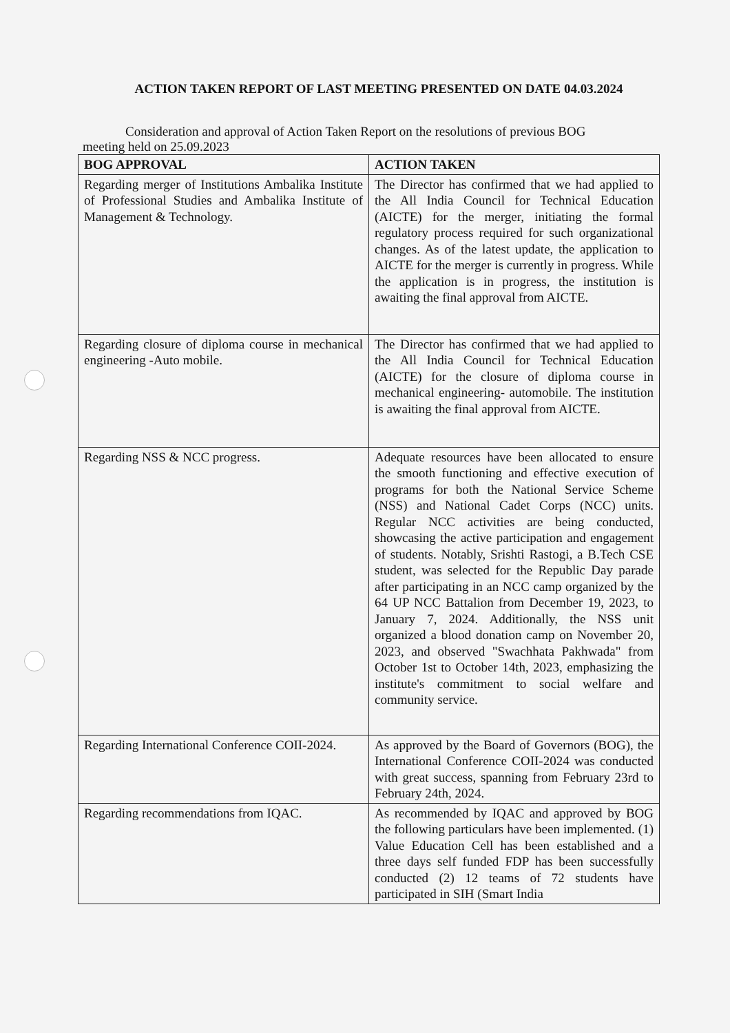ACTION TAKEN REPORT OF LAST MEETING PRESENTED ON DATE 04.03.2024
Consideration and approval of Action Taken Report on the resolutions of previous BOG meeting held on 25.09.2023
| BOG APPROVAL | ACTION TAKEN |
| --- | --- |
| Regarding merger of Institutions Ambalika Institute of Professional Studies and Ambalika Institute of Management & Technology. | The Director has confirmed that we had applied to the All India Council for Technical Education (AICTE) for the merger, initiating the formal regulatory process required for such organizational changes. As of the latest update, the application to AICTE for the merger is currently in progress. While the application is in progress, the institution is awaiting the final approval from AICTE. |
| Regarding closure of diploma course in mechanical engineering -Auto mobile. | The Director has confirmed that we had applied to the All India Council for Technical Education (AICTE) for the closure of diploma course in mechanical engineering- automobile. The institution is awaiting the final approval from AICTE. |
| Regarding NSS & NCC progress. | Adequate resources have been allocated to ensure the smooth functioning and effective execution of programs for both the National Service Scheme (NSS) and National Cadet Corps (NCC) units. Regular NCC activities are being conducted, showcasing the active participation and engagement of students. Notably, Srishti Rastogi, a B.Tech CSE student, was selected for the Republic Day parade after participating in an NCC camp organized by the 64 UP NCC Battalion from December 19, 2023, to January 7, 2024. Additionally, the NSS unit organized a blood donation camp on November 20, 2023, and observed "Swachhata Pakhwada" from October 1st to October 14th, 2023, emphasizing the institute's commitment to social welfare and community service. |
| Regarding International Conference COII-2024. | As approved by the Board of Governors (BOG), the International Conference COII-2024 was conducted with great success, spanning from February 23rd to February 24th, 2024. |
| Regarding recommendations from IQAC. | As recommended by IQAC and approved by BOG the following particulars have been implemented. (1) Value Education Cell has been established and a three days self funded FDP has been successfully conducted (2) 12 teams of 72 students have participated in SIH (Smart India |